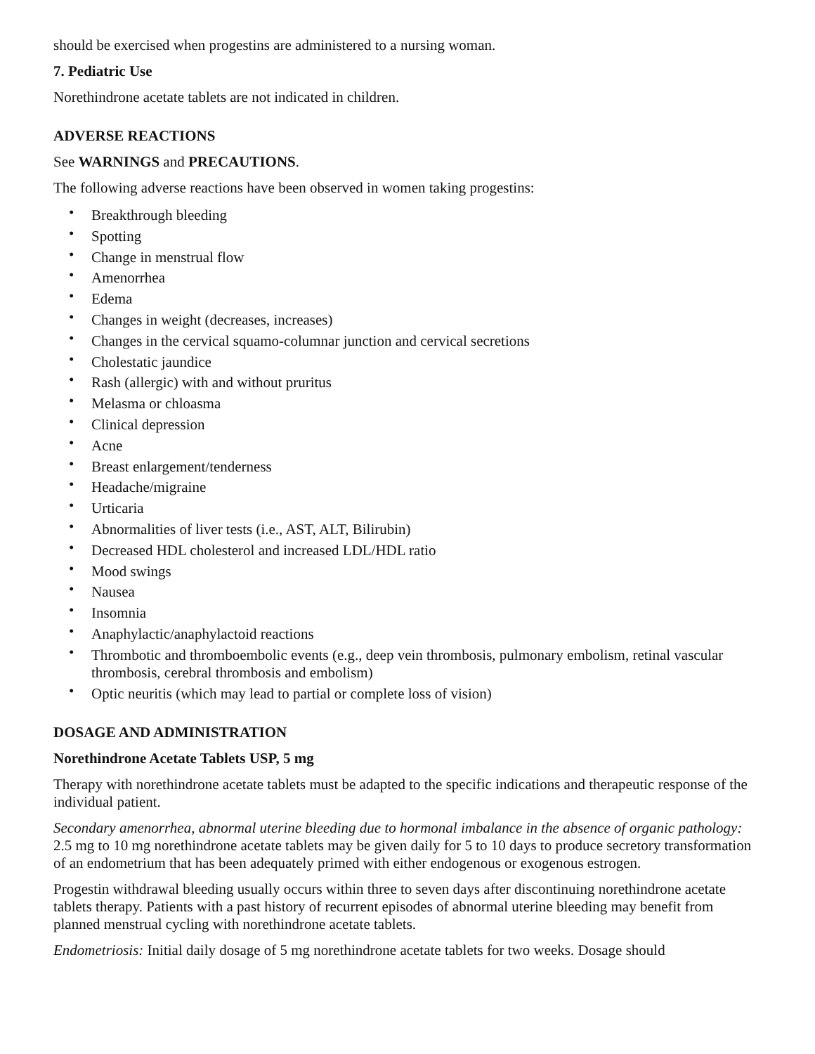should be exercised when progestins are administered to a nursing woman.
7. Pediatric Use
Norethindrone acetate tablets are not indicated in children.
ADVERSE REACTIONS
See WARNINGS and PRECAUTIONS.
The following adverse reactions have been observed in women taking progestins:
• Breakthrough bleeding
• Spotting
• Change in menstrual flow
• Amenorrhea
• Edema
• Changes in weight (decreases, increases)
• Changes in the cervical squamo-columnar junction and cervical secretions
• Cholestatic jaundice
• Rash (allergic) with and without pruritus
• Melasma or chloasma
• Clinical depression
• Acne
• Breast enlargement/tenderness
• Headache/migraine
• Urticaria
• Abnormalities of liver tests (i.e., AST, ALT, Bilirubin)
• Decreased HDL cholesterol and increased LDL/HDL ratio
• Mood swings
• Nausea
• Insomnia
• Anaphylactic/anaphylactoid reactions
• Thrombotic and thromboembolic events (e.g., deep vein thrombosis, pulmonary embolism, retinal vascular thrombosis, cerebral thrombosis and embolism)
• Optic neuritis (which may lead to partial or complete loss of vision)
DOSAGE AND ADMINISTRATION
Norethindrone Acetate Tablets USP, 5 mg
Therapy with norethindrone acetate tablets must be adapted to the specific indications and therapeutic response of the individual patient.
Secondary amenorrhea, abnormal uterine bleeding due to hormonal imbalance in the absence of organic pathology: 2.5 mg to 10 mg norethindrone acetate tablets may be given daily for 5 to 10 days to produce secretory transformation of an endometrium that has been adequately primed with either endogenous or exogenous estrogen.
Progestin withdrawal bleeding usually occurs within three to seven days after discontinuing norethindrone acetate tablets therapy. Patients with a past history of recurrent episodes of abnormal uterine bleeding may benefit from planned menstrual cycling with norethindrone acetate tablets.
Endometriosis: Initial daily dosage of 5 mg norethindrone acetate tablets for two weeks. Dosage should